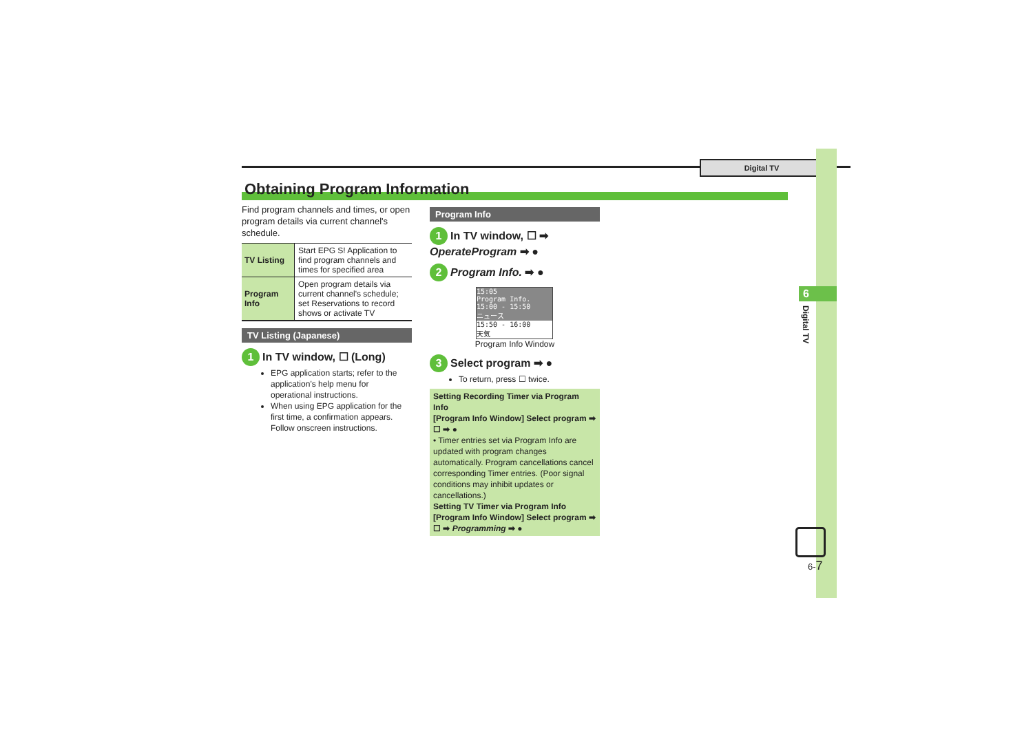Digital TV
6
Digital TV
Obtaining Program Information
Find program channels and times, or open program details via current channel's schedule.
| TV Listing | Start EPG S! Application to find program channels and times for specified area |
| Program Info | Open program details via current channel's schedule; set Reservations to record shows or activate TV |
TV Listing (Japanese)
1 In TV window, ☐ (Long)
EPG application starts; refer to the application's help menu for operational instructions.
When using EPG application for the first time, a confirmation appears. Follow onscreen instructions.
Program Info
1 In TV window, ☐ ➡ OperateProgram ➡ ●
2 Program Info. ➡ ●
15:05
Program Info.
15:00 - 15:50
ニュース
15:50 - 16:00
天気
Program Info Window
3 Select program ➡ ●
To return, press ☐ twice.
Setting Recording Timer via Program Info
[Program Info Window] Select program ➡ ☐ ➡ ●
• Timer entries set via Program Info are updated with program changes automatically. Program cancellations cancel corresponding Timer entries. (Poor signal conditions may inhibit updates or cancellations.)
Setting TV Timer via Program Info
[Program Info Window] Select program ➡ ☐ ➡ Programming ➡ ●
6-7